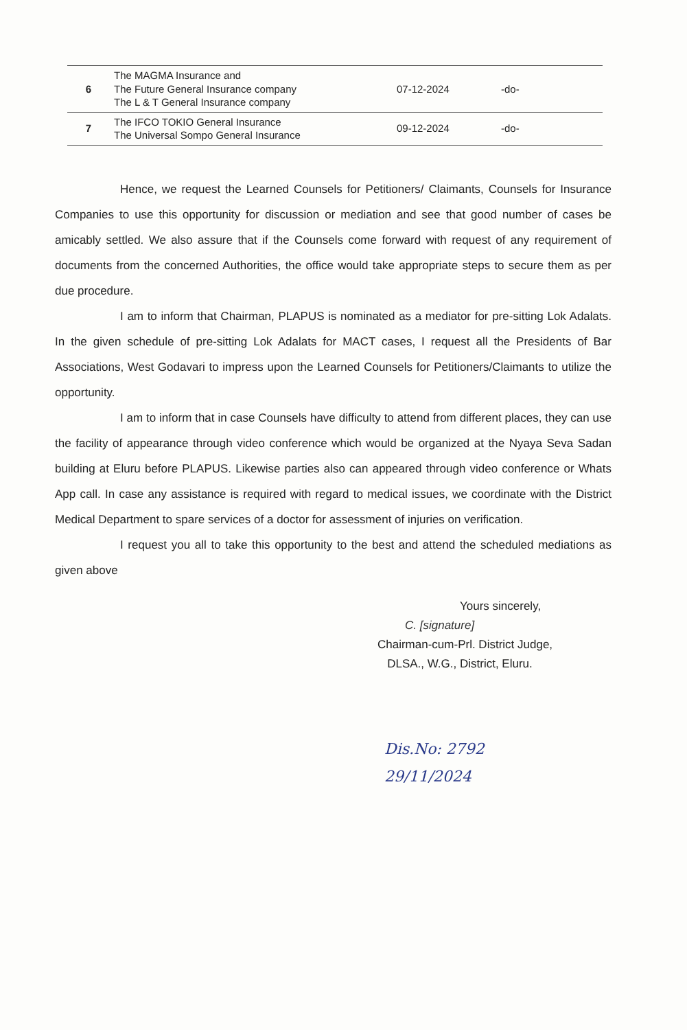| 6 | The MAGMA Insurance and The Future General Insurance company The L & T General Insurance company | 07-12-2024 | -do- |
| 7 | The IFCO TOKIO General Insurance The Universal Sompo General Insurance | 09-12-2024 | -do- |
Hence, we request the Learned Counsels for Petitioners/ Claimants, Counsels for Insurance Companies to use this opportunity for discussion or mediation and see that good number of cases be amicably settled. We also assure that if the Counsels come forward with request of any requirement of documents from the concerned Authorities, the office would take appropriate steps to secure them as per due procedure.
I am to inform that Chairman, PLAPUS is nominated as a mediator for pre-sitting Lok Adalats. In the given schedule of pre-sitting Lok Adalats for MACT cases, I request all the Presidents of Bar Associations, West Godavari to impress upon the Learned Counsels for Petitioners/Claimants to utilize the opportunity.
I am to inform that in case Counsels have difficulty to attend from different places, they can use the facility of appearance through video conference which would be organized at the Nyaya Seva Sadan building at Eluru before PLAPUS. Likewise parties also can appeared through video conference or Whats App call. In case any assistance is required with regard to medical issues, we coordinate with the District Medical Department to spare services of a doctor for assessment of injuries on verification.
I request you all to take this opportunity to the best and attend the scheduled mediations as given above
Yours sincerely,
C. [signature]
Chairman-cum-Prl. District Judge,
DLSA., W.G., District, Eluru.
Dis.No: 2792
29/11/2024